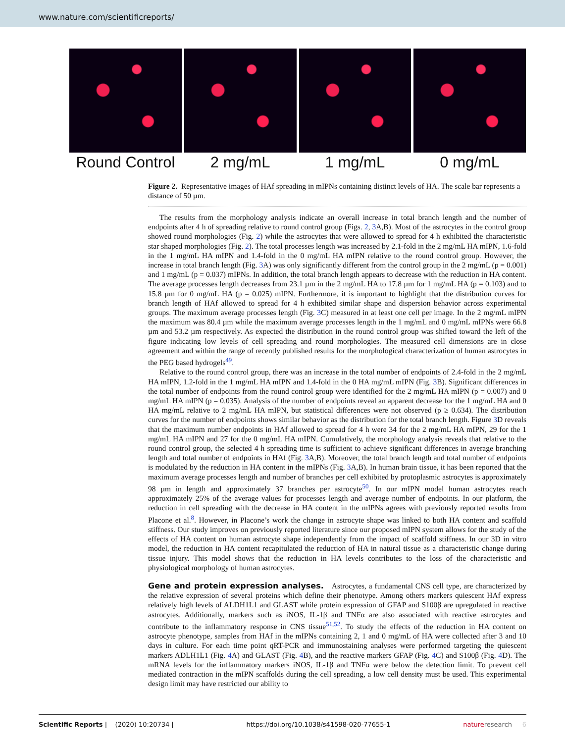www.nature.com/scientificreports/
Round Control 2 mg/mL 1 mg/mL 0 mg/mL
Figure 2. Representative images of HAf spreading in mIPNs containing distinct levels of HA. The scale bar represents a distance of 50 µm.
The results from the morphology analysis indicate an overall increase in total branch length and the number of endpoints after 4 h of spreading relative to round control group (Figs. 2, 3 A,B). Most of the astrocytes in the control group showed round morphologies (Fig. 2) while the astrocytes that were allowed to spread for 4 h exhibited the characteristic star shaped morphologies (Fig. 2). The total processes length was increased by 2.1-fold in the 2 mg/mL HA mIPN, 1.6-fold in the 1 mg/mL HA mIPN and 1.4-fold in the 0 mg/mL HA mIPN relative to the round control group. However, the increase in total branch length (Fig. 3 A) was only significantly different from the control group in the 2 mg/mL (p = 0.001) and 1 mg/mL (p = 0.037) mIPNs. In addition, the total branch length appears to decrease with the reduction in HA content. The average processes length decreases from 23.1 µm in the 2 mg/mL HA to 17.8 µm for 1 mg/mL HA (p = 0.103) and to 15.8 µm for 0 mg/mL HA (p = 0.025) mIPN. Furthermore, it is important to highlight that the distribution curves for branch length of HAf allowed to spread for 4 h exhibited similar shape and dispersion behavior across experimental groups. The maximum average processes length (Fig. 3 C) measured in at least one cell per image. In the 2 mg/mL mIPN the maximum was 80.4 µm while the maximum average processes length in the 1 mg/mL and 0 mg/mL mIPNs were 66.8 µm and 53.2 µm respectively. As expected the distribution in the round control group was shifted toward the left of the figure indicating low levels of cell spreading and round morphologies. The measured cell dimensions are in close agreement and within the range of recently published results for the morphological characterization of human astrocytes in the PEG based hydrogels<sup>49</sup>.
Relative to the round control group, there was an increase in the total number of endpoints of 2.4-fold in the 2 mg/mL HA mIPN, 1.2-fold in the 1 mg/mL HA mIPN and 1.4-fold in the 0 HA mg/mL mIPN (Fig. 3 B). Significant differences in the total number of endpoints from the round control group were identified for the 2 mg/mL HA mIPN (p = 0.007) and 0 mg/mL HA mIPN (p = 0.035). Analysis of the number of endpoints reveal an apparent decrease for the 1 mg/mL HA and 0 HA mg/mL relative to 2 mg/mL HA mIPN, but statistical differences were not observed (p ≥ 0.634). The distribution curves for the number of endpoints shows similar behavior as the distribution for the total branch length. Figure 3 D reveals that the maximum number endpoints in HAf allowed to spread for 4 h were 34 for the 2 mg/mL HA mIPN, 29 for the 1 mg/mL HA mIPN and 27 for the 0 mg/mL HA mIPN. Cumulatively, the morphology analysis reveals that relative to the round control group, the selected 4 h spreading time is sufficient to achieve significant differences in average branching length and total number of endpoints in HAf (Fig. 3 A,B). Moreover, the total branch length and total number of endpoints is modulated by the reduction in HA content in the mIPNs (Fig. 3 A,B). In human brain tissue, it has been reported that the maximum average processes length and number of branches per cell exhibited by protoplasmic astrocytes is approximately 98 µm in length and approximately 37 branches per astrocyte<sup>50</sup>. In our mIPN model human astrocytes reach approximately 25% of the average values for processes length and average number of endpoints. In our platform, the reduction in cell spreading with the decrease in HA content in the mIPNs agrees with previously reported results from Placone et al.<sup>8</sup>. However, in Placone’s work the change in astrocyte shape was linked to both HA content and scaffold stiffness. Our study improves on previously reported literature since our proposed mIPN system allows for the study of the effects of HA content on human astrocyte shape independently from the impact of scaffold stiffness. In our 3D in vitro model, the reduction in HA content recapitulated the reduction of HA in natural tissue as a characteristic change during tissue injury. This model shows that the reduction in HA levels contributes to the loss of the characteristic and physiological morphology of human astrocytes.
Gene and protein expression analyses.
Astrocytes, a fundamental CNS cell type, are characterized by the relative expression of several proteins which define their phenotype. Among others markers quiescent HAf express relatively high levels of ALDH1L1 and GLAST while protein expression of GFAP and S100β are upregulated in reactive astrocytes. Additionally, markers such as iNOS, IL-1β and TNFα are also associated with reactive astrocytes and contribute to the inflammatory response in CNS tissue<sup>51,52</sup>. To study the effects of the reduction in HA content on astrocyte phenotype, samples from HAf in the mIPNs containing 2, 1 and 0 mg/mL of HA were collected after 3 and 10 days in culture. For each time point qRT-PCR and immunostaining analyses were performed targeting the quiescent markers ADLH1L1 (Fig. 4 A) and GLAST (Fig. 4 B), and the reactive markers GFAP (Fig. 4 C) and S100β (Fig. 4 D). The mRNA levels for the inflammatory markers iNOS, IL-1β and TNFα were below the detection limit. To prevent cell mediated contraction in the mIPN scaffolds during the cell spreading, a low cell density must be used. This experimental design limit may have restricted our ability to
Scientific Reports | (2020) 10:20734 | https://doi.org/10.1038/s41598-020-77655-1 nature research 6